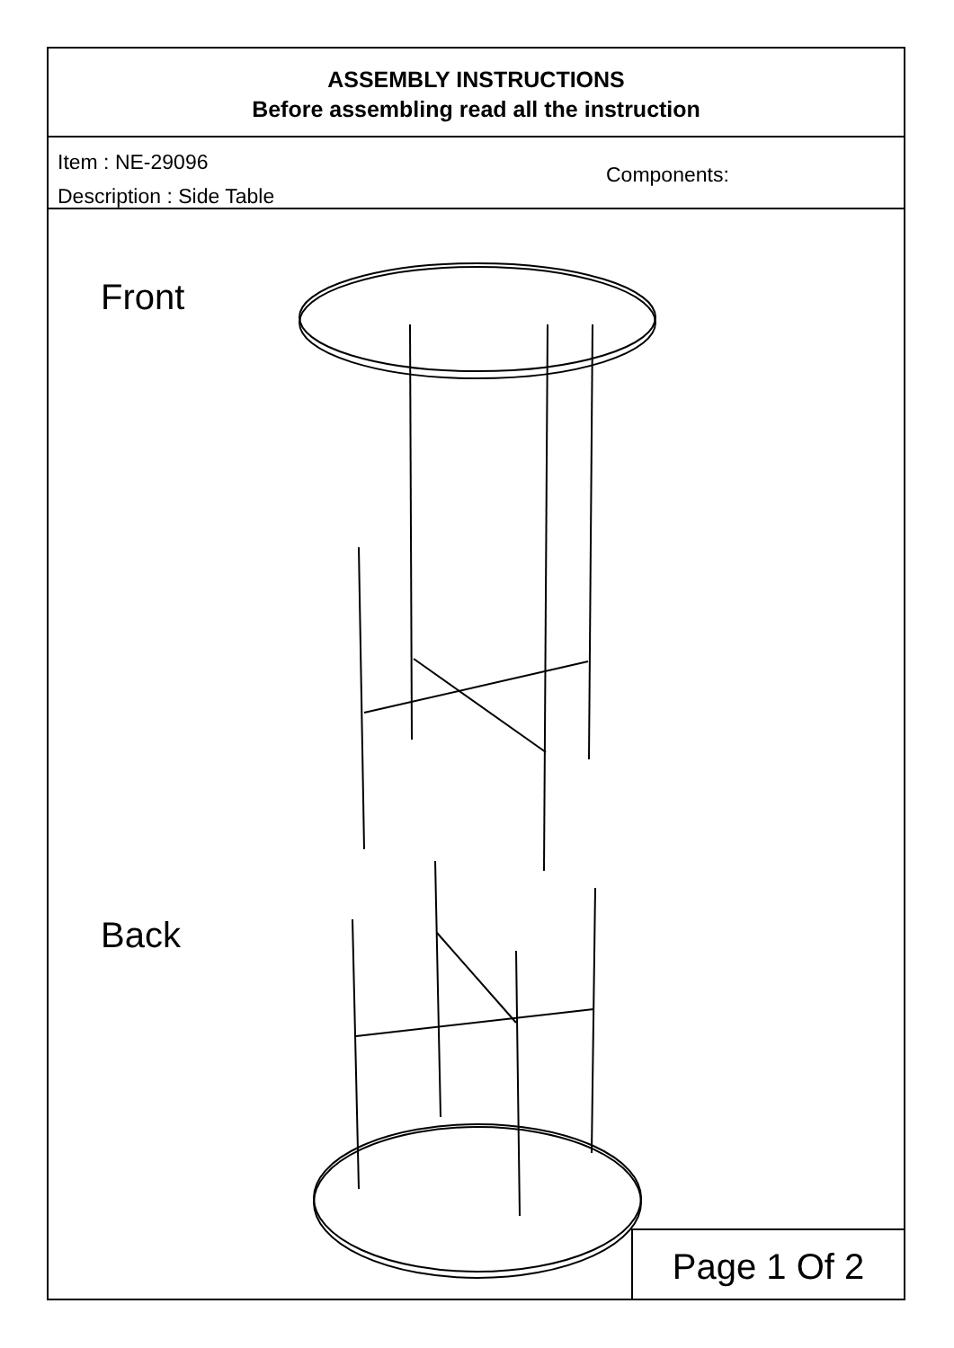ASSEMBLY INSTRUCTIONS
Before assembling read all the instruction
Item : NE-29096
Description : Side Table
Components:
Front
Back
Page 1 Of 2